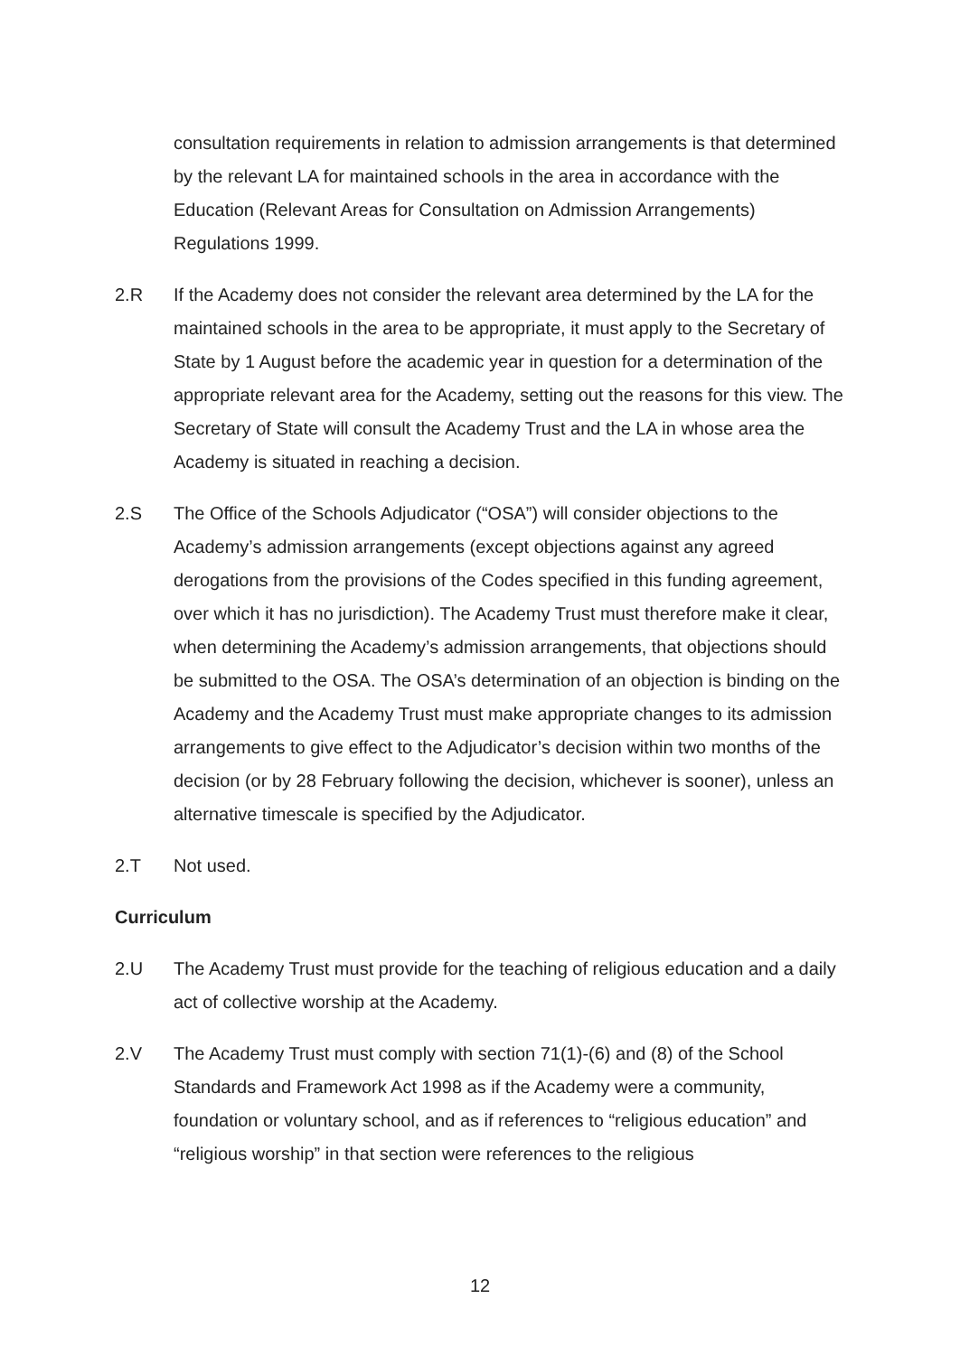consultation requirements in relation to admission arrangements is that determined by the relevant LA for maintained schools in the area in accordance with the Education (Relevant Areas for Consultation on Admission Arrangements) Regulations 1999.
2.R If the Academy does not consider the relevant area determined by the LA for the maintained schools in the area to be appropriate, it must apply to the Secretary of State by 1 August before the academic year in question for a determination of the appropriate relevant area for the Academy, setting out the reasons for this view. The Secretary of State will consult the Academy Trust and the LA in whose area the Academy is situated in reaching a decision.
2.S The Office of the Schools Adjudicator (“OSA”) will consider objections to the Academy’s admission arrangements (except objections against any agreed derogations from the provisions of the Codes specified in this funding agreement, over which it has no jurisdiction). The Academy Trust must therefore make it clear, when determining the Academy’s admission arrangements, that objections should be submitted to the OSA. The OSA’s determination of an objection is binding on the Academy and the Academy Trust must make appropriate changes to its admission arrangements to give effect to the Adjudicator’s decision within two months of the decision (or by 28 February following the decision, whichever is sooner), unless an alternative timescale is specified by the Adjudicator.
2.T Not used.
Curriculum
2.U The Academy Trust must provide for the teaching of religious education and a daily act of collective worship at the Academy.
2.V The Academy Trust must comply with section 71(1)-(6) and (8) of the School Standards and Framework Act 1998 as if the Academy were a community, foundation or voluntary school, and as if references to “religious education” and “religious worship” in that section were references to the religious
12